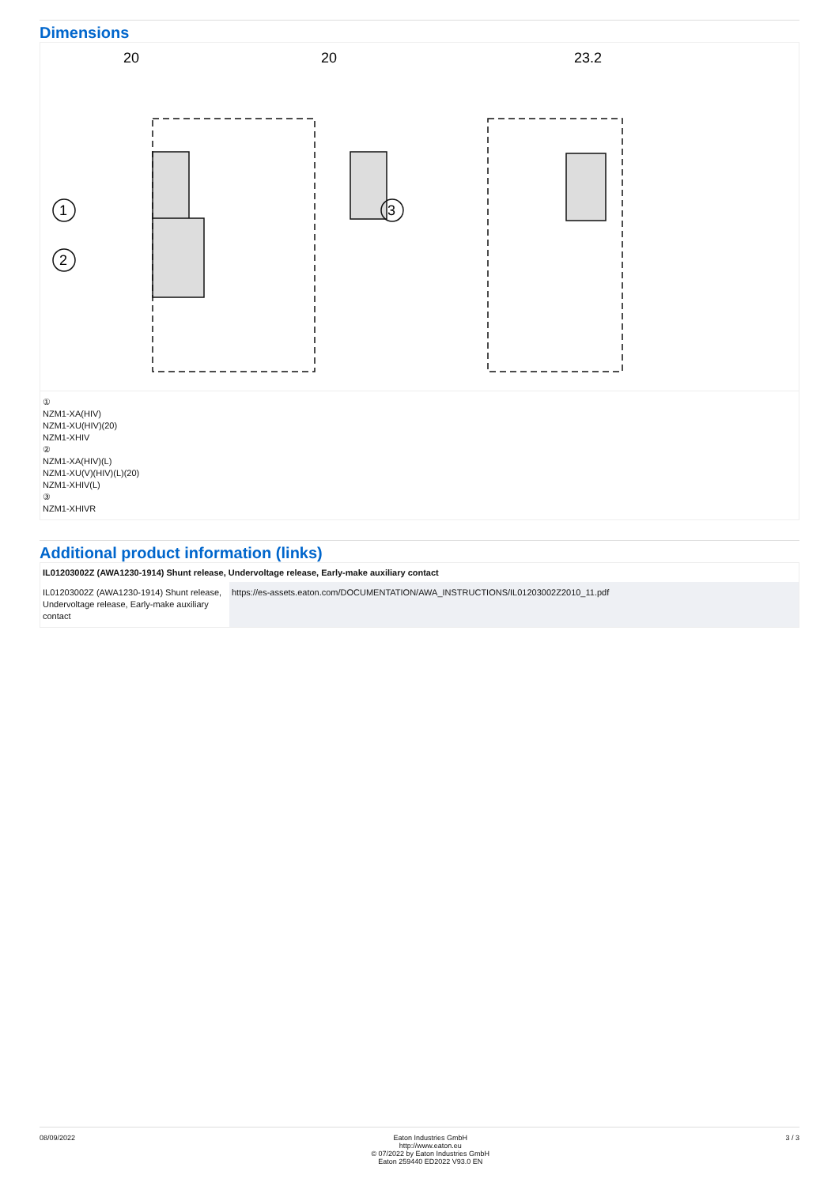Dimensions
20
20
23.2
1
2
3
①
NZM1-XA(HIV)
NZM1-XU(HIV)(20)
NZM1-XHIV
②
NZM1-XA(HIV)(L)
NZM1-XU(V)(HIV)(L)(20)
NZM1-XHIV(L)
③
NZM1-XHIVR
Additional product information (links)
| IL01203002Z (AWA1230-1914) Shunt release, Undervoltage release, Early-make auxiliary contact | |
| --- | --- |
| IL01203002Z (AWA1230-1914) Shunt release, Undervoltage release, Early-make auxiliary contact | https://es-assets.eaton.com/DOCUMENTATION/AWA_INSTRUCTIONS/IL01203002Z2010_11.pdf |
08/09/2022 Eaton Industries GmbH
http://www.eaton.eu
© 07/2022 by Eaton Industries GmbH
Eaton 259440 ED2022 V93.0 EN
3 / 3